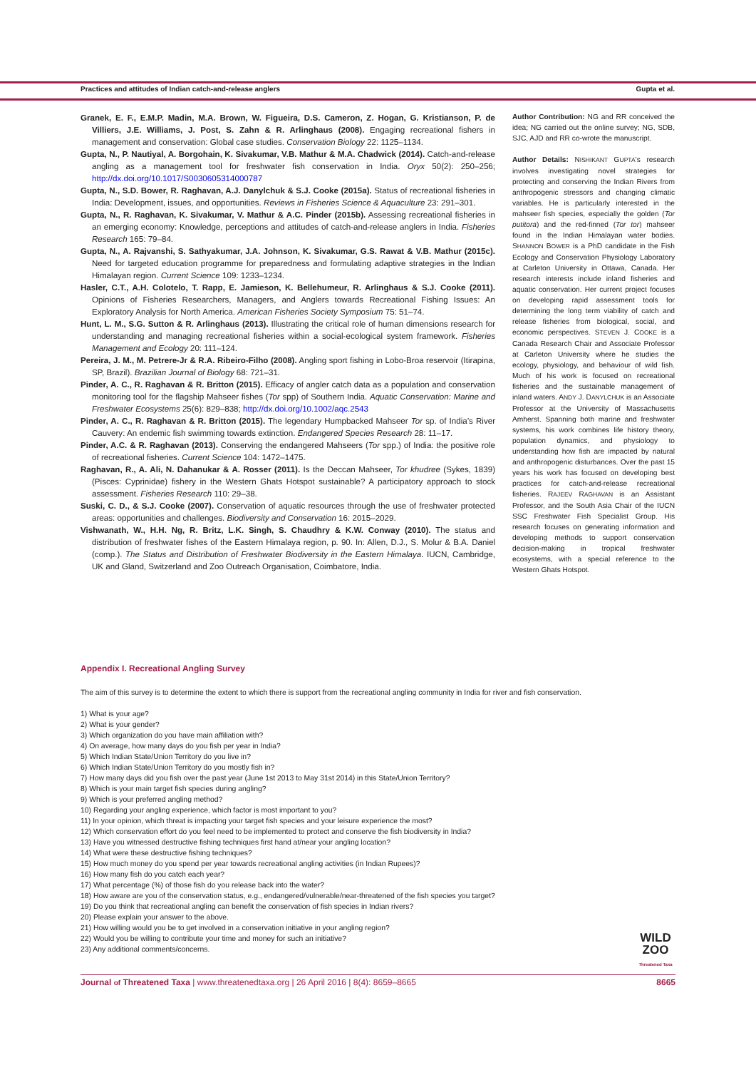Practices and attitudes of Indian catch-and-release anglers Gupta et al.
Granek, E. F., E.M.P. Madin, M.A. Brown, W. Figueira, D.S. Cameron, Z. Hogan, G. Kristianson, P. de Villiers, J.E. Williams, J. Post, S. Zahn & R. Arlinghaus (2008). Engaging recreational fishers in management and conservation: Global case studies. Conservation Biology 22: 1125–1134.
Gupta, N., P. Nautiyal, A. Borgohain, K. Sivakumar, V.B. Mathur & M.A. Chadwick (2014). Catch-and-release angling as a management tool for freshwater fish conservation in India. Oryx 50(2): 250–256; http://dx.doi.org/10.1017/S0030605314000787
Gupta, N., S.D. Bower, R. Raghavan, A.J. Danylchuk & S.J. Cooke (2015a). Status of recreational fisheries in India: Development, issues, and opportunities. Reviews in Fisheries Science & Aquaculture 23: 291–301.
Gupta, N., R. Raghavan, K. Sivakumar, V. Mathur & A.C. Pinder (2015b). Assessing recreational fisheries in an emerging economy: Knowledge, perceptions and attitudes of catch-and-release anglers in India. Fisheries Research 165: 79–84.
Gupta, N., A. Rajvanshi, S. Sathyakumar, J.A. Johnson, K. Sivakumar, G.S. Rawat & V.B. Mathur (2015c). Need for targeted education programme for preparedness and formulating adaptive strategies in the Indian Himalayan region. Current Science 109: 1233–1234.
Hasler, C.T., A.H. Colotelo, T. Rapp, E. Jamieson, K. Bellehumeur, R. Arlinghaus & S.J. Cooke (2011). Opinions of Fisheries Researchers, Managers, and Anglers towards Recreational Fishing Issues: An Exploratory Analysis for North America. American Fisheries Society Symposium 75: 51–74.
Hunt, L. M., S.G. Sutton & R. Arlinghaus (2013). Illustrating the critical role of human dimensions research for understanding and managing recreational fisheries within a social-ecological system framework. Fisheries Management and Ecology 20: 111–124.
Pereira, J. M., M. Petrere-Jr & R.A. Ribeiro-Filho (2008). Angling sport fishing in Lobo-Broa reservoir (Itirapina, SP, Brazil). Brazilian Journal of Biology 68: 721–31.
Pinder, A. C., R. Raghavan & R. Britton (2015). Efficacy of angler catch data as a population and conservation monitoring tool for the flagship Mahseer fishes (Tor spp) of Southern India. Aquatic Conservation: Marine and Freshwater Ecosystems 25(6): 829–838; http://dx.doi.org/10.1002/aqc.2543
Pinder, A. C., R. Raghavan & R. Britton (2015). The legendary Humpbacked Mahseer Tor sp. of India’s River Cauvery: An endemic fish swimming towards extinction. Endangered Species Research 28: 11–17.
Pinder, A.C. & R. Raghavan (2013). Conserving the endangered Mahseers (Tor spp.) of India: the positive role of recreational fisheries. Current Science 104: 1472–1475.
Raghavan, R., A. Ali, N. Dahanukar & A. Rosser (2011). Is the Deccan Mahseer, Tor khudree (Sykes, 1839) (Pisces: Cyprinidae) fishery in the Western Ghats Hotspot sustainable? A participatory approach to stock assessment. Fisheries Research 110: 29–38.
Suski, C. D., & S.J. Cooke (2007). Conservation of aquatic resources through the use of freshwater protected areas: opportunities and challenges. Biodiversity and Conservation 16: 2015–2029.
Vishwanath, W., H.H. Ng, R. Britz, L.K. Singh, S. Chaudhry & K.W. Conway (2010). The status and distribution of freshwater fishes of the Eastern Himalaya region, p. 90. In: Allen, D.J., S. Molur & B.A. Daniel (comp.). The Status and Distribution of Freshwater Biodiversity in the Eastern Himalaya. IUCN, Cambridge, UK and Gland, Switzerland and Zoo Outreach Organisation, Coimbatore, India.
Author Contribution: NG and RR conceived the idea; NG carried out the online survey; NG, SDB, SJC, AJD and RR co-wrote the manuscript.
Author Details: NISHIKANT GUPTA’s research involves investigating novel strategies for protecting and conserving the Indian Rivers from anthropogenic stressors and changing climatic variables. He is particularly interested in the mahseer fish species, especially the golden (Tor putitora) and the red-finned (Tor tor) mahseer found in the Indian Himalayan water bodies. SHANNON BOWER is a PhD candidate in the Fish Ecology and Conservation Physiology Laboratory at Carleton University in Ottawa, Canada. Her research interests include inland fisheries and aquatic conservation. Her current project focuses on developing rapid assessment tools for determining the long term viability of catch and release fisheries from biological, social, and economic perspectives. STEVEN J. COOKE is a Canada Research Chair and Associate Professor at Carleton University where he studies the ecology, physiology, and behaviour of wild fish. Much of his work is focused on recreational fisheries and the sustainable management of inland waters. ANDY J. DANYLCHUK is an Associate Professor at the University of Massachusetts Amherst. Spanning both marine and freshwater systems, his work combines life history theory, population dynamics, and physiology to understanding how fish are impacted by natural and anthropogenic disturbances. Over the past 15 years his work has focused on developing best practices for catch-and-release recreational fisheries. RAJEEV RAGHAVAN is an Assistant Professor, and the South Asia Chair of the IUCN SSC Freshwater Fish Specialist Group. His research focuses on generating information and developing methods to support conservation decision-making in tropical freshwater ecosystems, with a special reference to the Western Ghats Hotspot.
Appendix I. Recreational Angling Survey
The aim of this survey is to determine the extent to which there is support from the recreational angling community in India for river and fish conservation.
1) What is your age?
2) What is your gender?
3) Which organization do you have main affiliation with?
4) On average, how many days do you fish per year in India?
5) Which Indian State/Union Territory do you live in?
6) Which Indian State/Union Territory do you mostly fish in?
7) How many days did you fish over the past year (June 1st 2013 to May 31st 2014) in this State/Union Territory?
8) Which is your main target fish species during angling?
9) Which is your preferred angling method?
10) Regarding your angling experience, which factor is most important to you?
11) In your opinion, which threat is impacting your target fish species and your leisure experience the most?
12) Which conservation effort do you feel need to be implemented to protect and conserve the fish biodiversity in India?
13) Have you witnessed destructive fishing techniques first hand at/near your angling location?
14) What were these destructive fishing techniques?
15) How much money do you spend per year towards recreational angling activities (in Indian Rupees)?
16) How many fish do you catch each year?
17) What percentage (%) of those fish do you release back into the water?
18) How aware are you of the conservation status, e.g., endangered/vulnerable/near-threatened of the fish species you target?
19) Do you think that recreational angling can benefit the conservation of fish species in Indian rivers?
20) Please explain your answer to the above.
21) How willing would you be to get involved in a conservation initiative in your angling region?
22) Would you be willing to contribute your time and money for such an initiative?
23) Any additional comments/concerns.
WILD
ZOO
Threatened Taxa
Journal of Threatened Taxa | www.threatenedtaxa.org | 26 April 2016 | 8(4): 8659–8665 8665